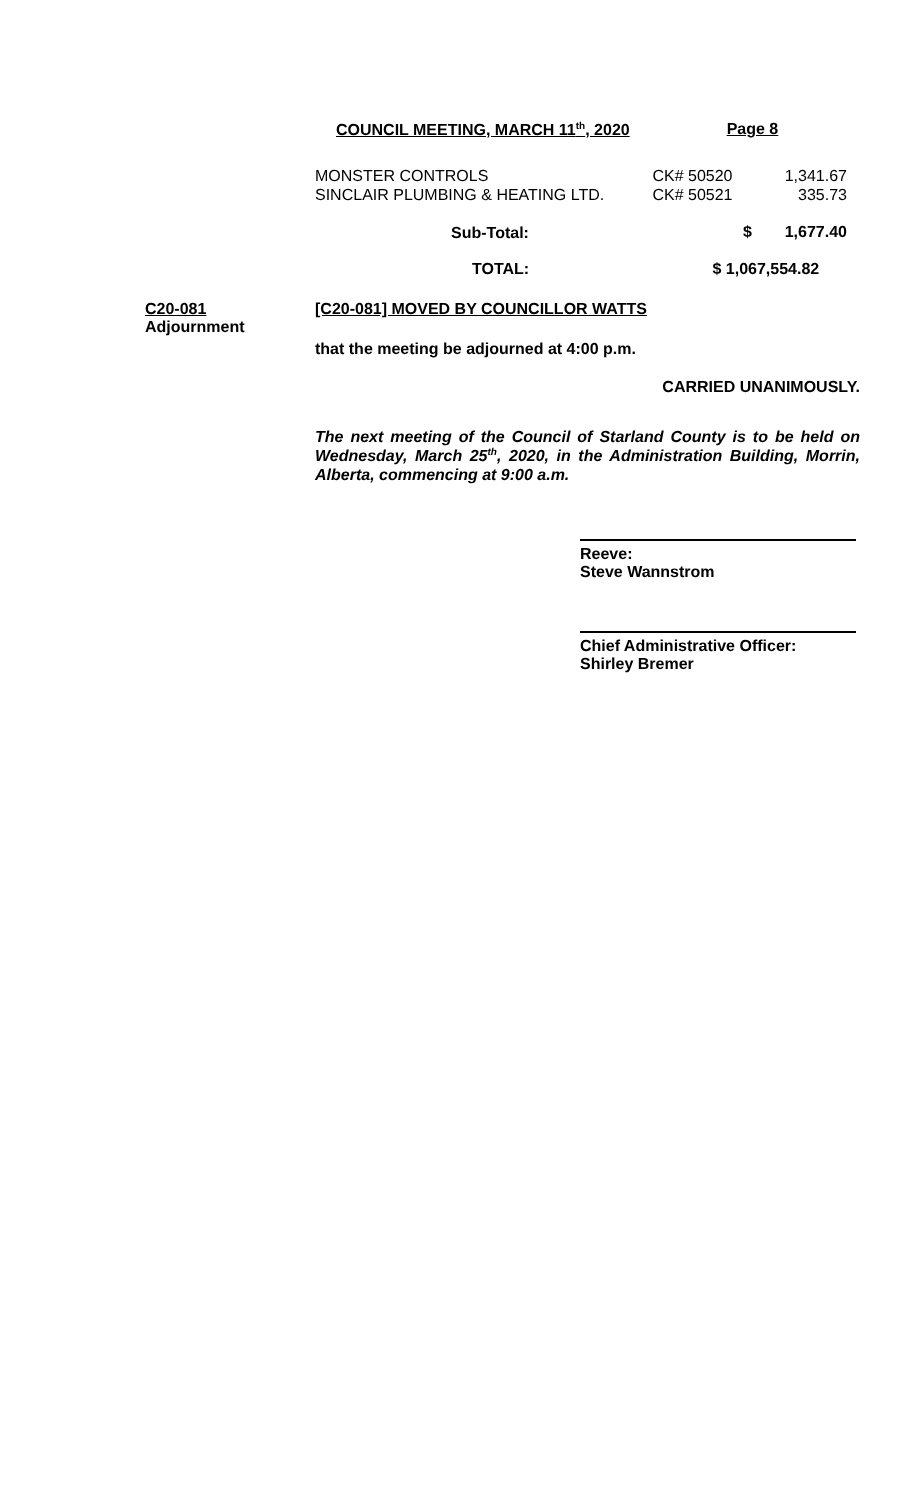COUNCIL MEETING, MARCH 11<sup>th</sup>, 2020 Page 8
| MONSTER CONTROLS | CK# 50520 | 1,341.67 |
| SINCLAIR PLUMBING & HEATING LTD. | CK# 50521 | 335.73 |
| Sub-Total: | $ | 1,677.40 |
| TOTAL: | $ 1,067,554.82 | |
C20-081
Adjournment
[C20-081] MOVED BY COUNCILLOR WATTS
that the meeting be adjourned at 4:00 p.m.
CARRIED UNANIMOUSLY.
The next meeting of the Council of Starland County is to be held on Wednesday, March 25<sup>th</sup>, 2020, in the Administration Building, Morrin, Alberta, commencing at 9:00 a.m.
Reeve:
Steve Wannstrom
Chief Administrative Officer:
Shirley Bremer